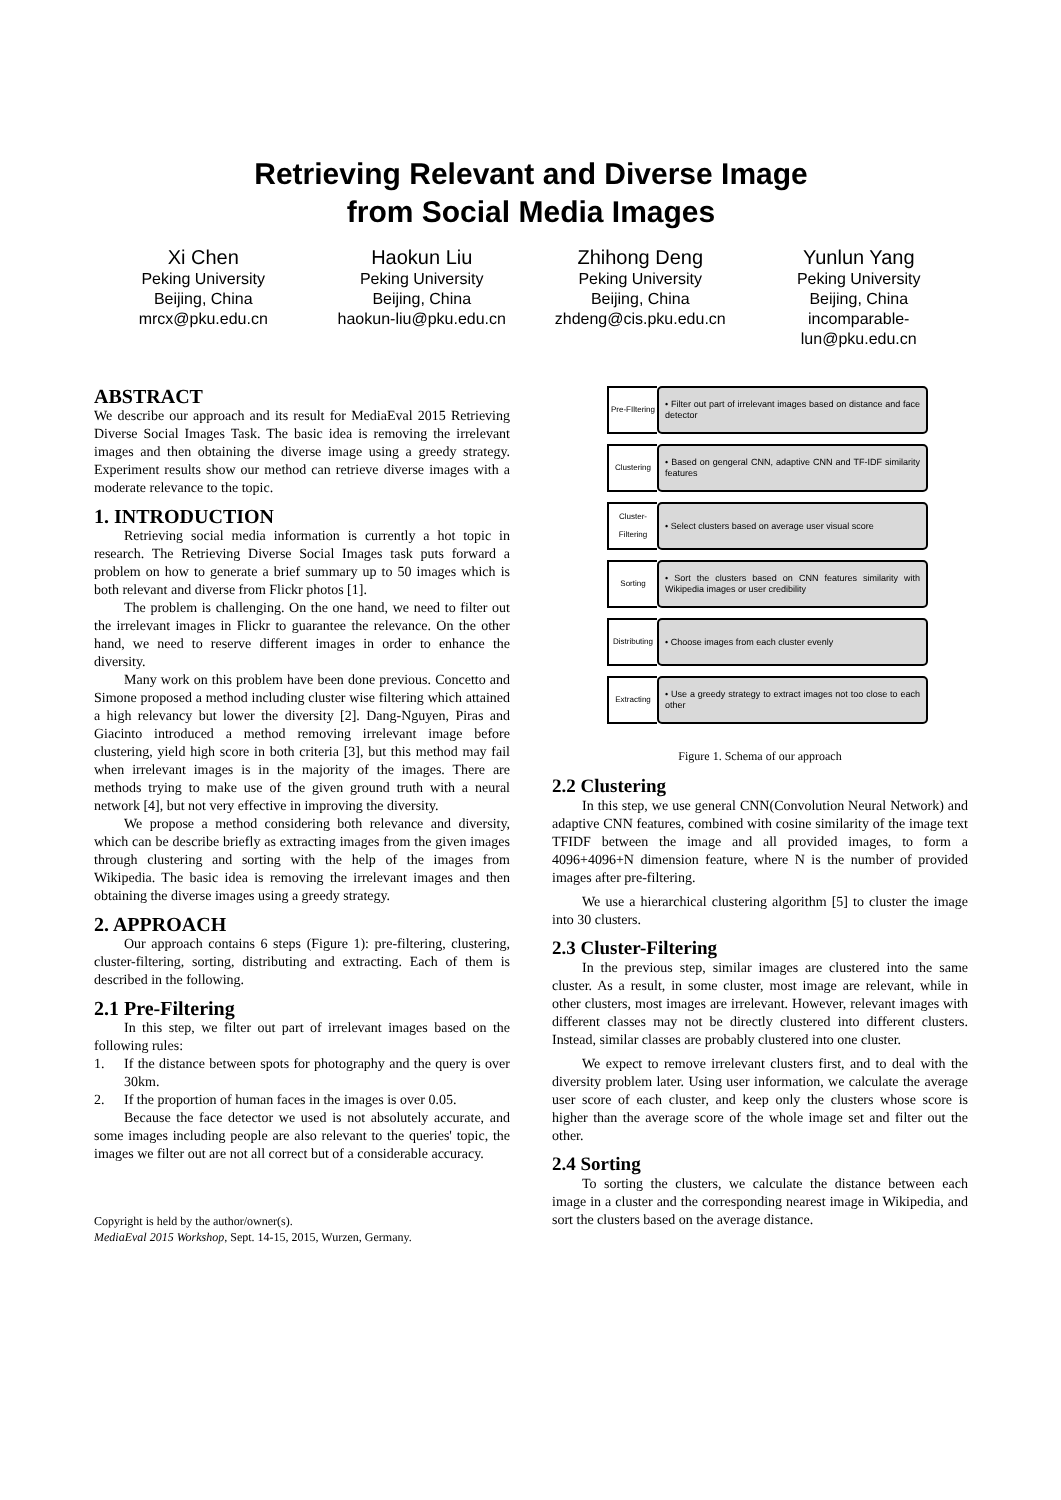Retrieving Relevant and Diverse Image
from Social Media Images
Xi Chen
Peking University
Beijing, China
mrcx@pku.edu.cn
Haokun Liu
Peking University
Beijing, China
haokun-liu@pku.edu.cn
Zhihong Deng
Peking University
Beijing, China
zhdeng@cis.pku.edu.cn
Yunlun Yang
Peking University
Beijing, China
incomparable-
lun@pku.edu.cn
ABSTRACT
We describe our approach and its result for MediaEval 2015 Retrieving Diverse Social Images Task. The basic idea is removing the irrelevant images and then obtaining the diverse image using a greedy strategy. Experiment results show our method can retrieve diverse images with a moderate relevance to the topic.
1. INTRODUCTION
Retrieving social media information is currently a hot topic in research. The Retrieving Diverse Social Images task puts forward a problem on how to generate a brief summary up to 50 images which is both relevant and diverse from Flickr photos [1].
The problem is challenging. On the one hand, we need to filter out the irrelevant images in Flickr to guarantee the relevance. On the other hand, we need to reserve different images in order to enhance the diversity.
Many work on this problem have been done previous. Concetto and Simone proposed a method including cluster wise filtering which attained a high relevancy but lower the diversity [2]. Dang-Nguyen, Piras and Giacinto introduced a method removing irrelevant image before clustering, yield high score in both criteria [3], but this method may fail when irrelevant images is in the majority of the images. There are methods trying to make use of the given ground truth with a neural network [4], but not very effective in improving the diversity.
We propose a method considering both relevance and diversity, which can be describe briefly as extracting images from the given images through clustering and sorting with the help of the images from Wikipedia. The basic idea is removing the irrelevant images and then obtaining the diverse images using a greedy strategy.
2. APPROACH
Our approach contains 6 steps (Figure 1): pre-filtering, clustering, cluster-filtering, sorting, distributing and extracting. Each of them is described in the following.
2.1 Pre-Filtering
In this step, we filter out part of irrelevant images based on the following rules:
1. If the distance between spots for photography and the query is over 30km.
2. If the proportion of human faces in the images is over 0.05.
Because the face detector we used is not absolutely accurate, and some images including people are also relevant to the queries' topic, the images we filter out are not all correct but of a considerable accuracy.
Copyright is held by the author/owner(s).
MediaEval 2015 Workshop, Sept. 14-15, 2015, Wurzen, Germany.
Pre-FIltering
• Filter out part of irrelevant images based on distance and face detector
Clustering
• Based on gengeral CNN, adaptive CNN and TF-IDF similarity features
Cluster-Filtering
• Select clusters based on average user visual score
Sorting
• Sort the clusters based on CNN features similarity with Wikipedia images or user credibility
Distributing
• Choose images from each cluster evenly
Extracting
• Use a greedy strategy to extract images not too close to each other
Figure 1. Schema of our approach
2.2 Clustering
In this step, we use general CNN(Convolution Neural Network) and adaptive CNN features, combined with cosine similarity of the image text TFIDF between the image and all provided images, to form a 4096+4096+N dimension feature, where N is the number of provided images after pre-filtering.
We use a hierarchical clustering algorithm [5] to cluster the image into 30 clusters.
2.3 Cluster-Filtering
In the previous step, similar images are clustered into the same cluster. As a result, in some cluster, most image are relevant, while in other clusters, most images are irrelevant. However, relevant images with different classes may not be directly clustered into different clusters. Instead, similar classes are probably clustered into one cluster.
We expect to remove irrelevant clusters first, and to deal with the diversity problem later. Using user information, we calculate the average user score of each cluster, and keep only the clusters whose score is higher than the average score of the whole image set and filter out the other.
2.4 Sorting
To sorting the clusters, we calculate the distance between each image in a cluster and the corresponding nearest image in Wikipedia, and sort the clusters based on the average distance.